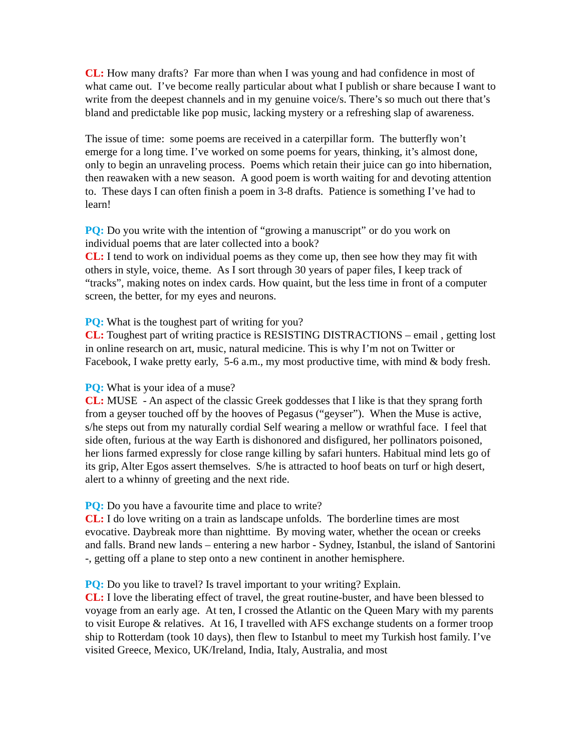CL: How many drafts? Far more than when I was young and had confidence in most of what came out. I’ve become really particular about what I publish or share because I want to write from the deepest channels and in my genuine voice/s. There’s so much out there that’s bland and predictable like pop music, lacking mystery or a refreshing slap of awareness.
The issue of time: some poems are received in a caterpillar form. The butterfly won’t emerge for a long time. I’ve worked on some poems for years, thinking, it’s almost done, only to begin an unraveling process. Poems which retain their juice can go into hibernation, then reawaken with a new season. A good poem is worth waiting for and devoting attention to. These days I can often finish a poem in 3-8 drafts. Patience is something I’ve had to learn!
PQ: Do you write with the intention of “growing a manuscript” or do you work on individual poems that are later collected into a book?
CL: I tend to work on individual poems as they come up, then see how they may fit with others in style, voice, theme. As I sort through 30 years of paper files, I keep track of “tracks”, making notes on index cards. How quaint, but the less time in front of a computer screen, the better, for my eyes and neurons.
PQ: What is the toughest part of writing for you?
CL: Toughest part of writing practice is RESISTING DISTRACTIONS – email , getting lost in online research on art, music, natural medicine. This is why I’m not on Twitter or Facebook, I wake pretty early, 5-6 a.m., my most productive time, with mind & body fresh.
PQ: What is your idea of a muse?
CL: MUSE - An aspect of the classic Greek goddesses that I like is that they sprang forth from a geyser touched off by the hooves of Pegasus (“geyser”). When the Muse is active, s/he steps out from my naturally cordial Self wearing a mellow or wrathful face. I feel that side often, furious at the way Earth is dishonored and disfigured, her pollinators poisoned, her lions farmed expressly for close range killing by safari hunters. Habitual mind lets go of its grip, Alter Egos assert themselves. S/he is attracted to hoof beats on turf or high desert, alert to a whinny of greeting and the next ride.
PQ: Do you have a favourite time and place to write?
CL: I do love writing on a train as landscape unfolds. The borderline times are most evocative. Daybreak more than nighttime. By moving water, whether the ocean or creeks and falls. Brand new lands – entering a new harbor - Sydney, Istanbul, the island of Santorini -, getting off a plane to step onto a new continent in another hemisphere.
PQ: Do you like to travel? Is travel important to your writing? Explain.
CL: I love the liberating effect of travel, the great routine-buster, and have been blessed to voyage from an early age. At ten, I crossed the Atlantic on the Queen Mary with my parents to visit Europe & relatives. At 16, I travelled with AFS exchange students on a former troop ship to Rotterdam (took 10 days), then flew to Istanbul to meet my Turkish host family. I’ve visited Greece, Mexico, UK/Ireland, India, Italy, Australia, and most